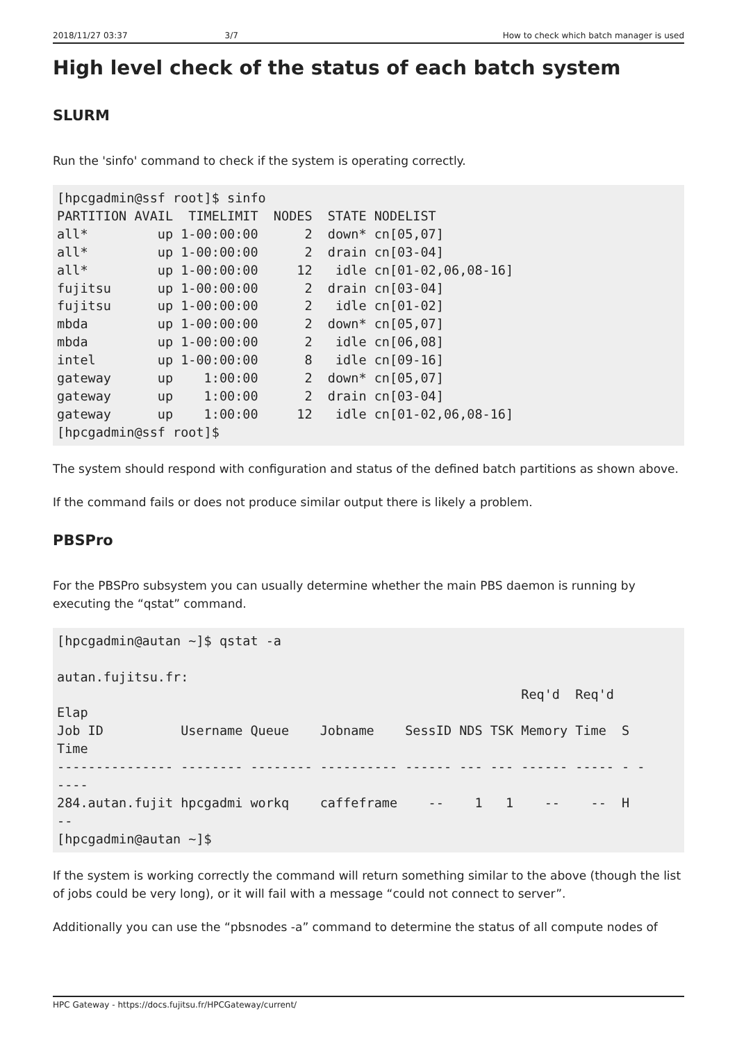2018/11/27 03:37 3/7 How to check which batch manager is used
High level check of the status of each batch system
SLURM
Run the 'sinfo' command to check if the system is operating correctly.
[hpcgadmin@ssf root]$ sinfo
PARTITION AVAIL  TIMELIMIT  NODES  STATE NODELIST
all*         up 1-00:00:00      2  down* cn[05,07]
all*         up 1-00:00:00      2  drain cn[03-04]
all*         up 1-00:00:00     12   idle cn[01-02,06,08-16]
fujitsu      up 1-00:00:00      2  drain cn[03-04]
fujitsu      up 1-00:00:00      2   idle cn[01-02]
mbda         up 1-00:00:00      2  down* cn[05,07]
mbda         up 1-00:00:00      2   idle cn[06,08]
intel        up 1-00:00:00      8   idle cn[09-16]
gateway      up    1:00:00      2  down* cn[05,07]
gateway      up    1:00:00      2  drain cn[03-04]
gateway      up    1:00:00     12   idle cn[01-02,06,08-16]
[hpcgadmin@ssf root]$
The system should respond with configuration and status of the defined batch partitions as shown above.
If the command fails or does not produce similar output there is likely a problem.
PBSPro
For the PBSPro subsystem you can usually determine whether the main PBS daemon is running by executing the “qstat” command.
[hpcgadmin@autan ~]$ qstat -a

autan.fujitsu.fr:
                                                            Req'd  Req'd
Elap
Job ID          Username Queue    Jobname    SessID NDS TSK Memory Time  S
Time
--------------- -------- -------- ---------- ------ --- --- ------ ----- - -
----
284.autan.fujit hpcgadmi workq    caffeframe    --    1   1    --    --  H
--
[hpcgadmin@autan ~]$
If the system is working correctly the command will return something similar to the above (though the list of jobs could be very long), or it will fail with a message “could not connect to server”.
Additionally you can use the “pbsnodes -a” command to determine the status of all compute nodes of
HPC Gateway - https://docs.fujitsu.fr/HPCGateway/current/